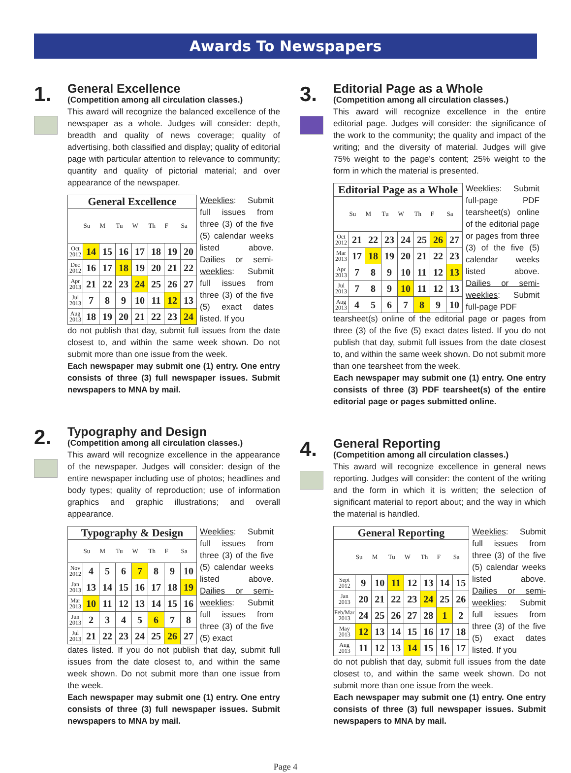Awards To Newspapers
1.
General Excellence
(Competition among all circulation classes.)
This award will recognize the balanced excellence of the newspaper as a whole. Judges will consider: depth, breadth and quality of news coverage; quality of advertising, both classified and display; quality of editorial page with particular attention to relevance to community; quantity and quality of pictorial material; and over appearance of the newspaper.
General Excellence
| | Su | M | Tu | W | Th | F | Sa |
| --- | --- | --- | --- | --- | --- | --- | --- |
| Oct 2012 | 14 | 15 | 16 | 17 | 18 | 19 | 20 |
| Dec 2012 | 16 | 17 | 18 | 19 | 20 | 21 | 22 |
| Apr 2013 | 21 | 22 | 23 | 24 | 25 | 26 | 27 |
| Jul 2013 | 7 | 8 | 9 | 10 | 11 | 12 | 13 |
| Aug 2013 | 18 | 19 | 20 | 21 | 22 | 23 | 24 |
Weeklies: Submit full issues from three (3) of the five (5) calendar weeks listed above. Dailies or semi-weeklies: Submit full issues from three (3) of the five (5) exact dates listed. If you
do not publish that day, submit full issues from the date closest to, and within the same week shown. Do not submit more than one issue from the week.
Each newspaper may submit one (1) entry. One entry consists of three (3) full newspaper issues. Submit newspapers to MNA by mail.
2.
Typography and Design
(Competition among all circulation classes.)
This award will recognize excellence in the appearance of the newspaper. Judges will consider: design of the entire newspaper including use of photos; headlines and body types; quality of reproduction; use of information graphics and graphic illustrations; and overall appearance.
Typography & Design
| | Su | M | Tu | W | Th | F | Sa |
| --- | --- | --- | --- | --- | --- | --- | --- |
| Nov 2012 | 4 | 5 | 6 | 7 | 8 | 9 | 10 |
| Jan 2013 | 13 | 14 | 15 | 16 | 17 | 18 | 19 |
| Mar 2013 | 10 | 11 | 12 | 13 | 14 | 15 | 16 |
| Jun 2013 | 2 | 3 | 4 | 5 | 6 | 7 | 8 |
| Jul 2013 | 21 | 22 | 23 | 24 | 25 | 26 | 27 |
Weeklies: Submit full issues from three (3) of the five (5) calendar weeks listed above. Dailies or semi-weeklies: Submit full issues from three (3) of the five (5) exact
dates listed. If you do not publish that day, submit full issues from the date closest to, and within the same week shown. Do not submit more than one issue from the week.
Each newspaper may submit one (1) entry. One entry consists of three (3) full newspaper issues. Submit newspapers to MNA by mail.
3.
Editorial Page as a Whole
(Competition among all circulation classes.)
This award will recognize excellence in the entire editorial page. Judges will consider: the significance of the work to the community; the quality and impact of the writing; and the diversity of material. Judges will give 75% weight to the page’s content; 25% weight to the form in which the material is presented.
Editorial Page as a Whole
| | Su | M | Tu | W | Th | F | Sa |
| --- | --- | --- | --- | --- | --- | --- | --- |
| Oct 2012 | 21 | 22 | 23 | 24 | 25 | 26 | 27 |
| Mar 2013 | 17 | 18 | 19 | 20 | 21 | 22 | 23 |
| Apr 2013 | 7 | 8 | 9 | 10 | 11 | 12 | 13 |
| Jul 2013 | 7 | 8 | 9 | 10 | 11 | 12 | 13 |
| Aug 2013 | 4 | 5 | 6 | 7 | 8 | 9 | 10 |
Weeklies: Submit full-page PDF tearsheet(s) online of the editorial page or pages from three (3) of the five (5) calendar weeks listed above. Dailies or semi-weeklies: Submit full-page PDF
tearsheet(s) online of the editorial page or pages from three (3) of the five (5) exact dates listed. If you do not publish that day, submit full issues from the date closest to, and within the same week shown. Do not submit more than one tearsheet from the week.
Each newspaper may submit one (1) entry. One entry consists of three (3) PDF tearsheet(s) of the entire editorial page or pages submitted online.
4.
General Reporting
(Competition among all circulation classes.)
This award will recognize excellence in general news reporting. Judges will consider: the content of the writing and the form in which it is written; the selection of significant material to report about; and the way in which the material is handled.
General Reporting
| | Su | M | Tu | W | Th | F | Sa |
| --- | --- | --- | --- | --- | --- | --- | --- |
| Sept 2012 | 9 | 10 | 11 | 12 | 13 | 14 | 15 |
| Jan 2013 | 20 | 21 | 22 | 23 | 24 | 25 | 26 |
| Feb/Mar 2013 | 24 | 25 | 26 | 27 | 28 | 1 | 2 |
| May 2013 | 12 | 13 | 14 | 15 | 16 | 17 | 18 |
| Aug 2013 | 11 | 12 | 13 | 14 | 15 | 16 | 17 |
Weeklies: Submit full issues from three (3) of the five (5) calendar weeks listed above. Dailies or semi-weeklies: Submit full issues from three (3) of the five (5) exact dates listed. If you
do not publish that day, submit full issues from the date closest to, and within the same week shown. Do not submit more than one issue from the week.
Each newspaper may submit one (1) entry. One entry consists of three (3) full newspaper issues. Submit newspapers to MNA by mail.
Page 4